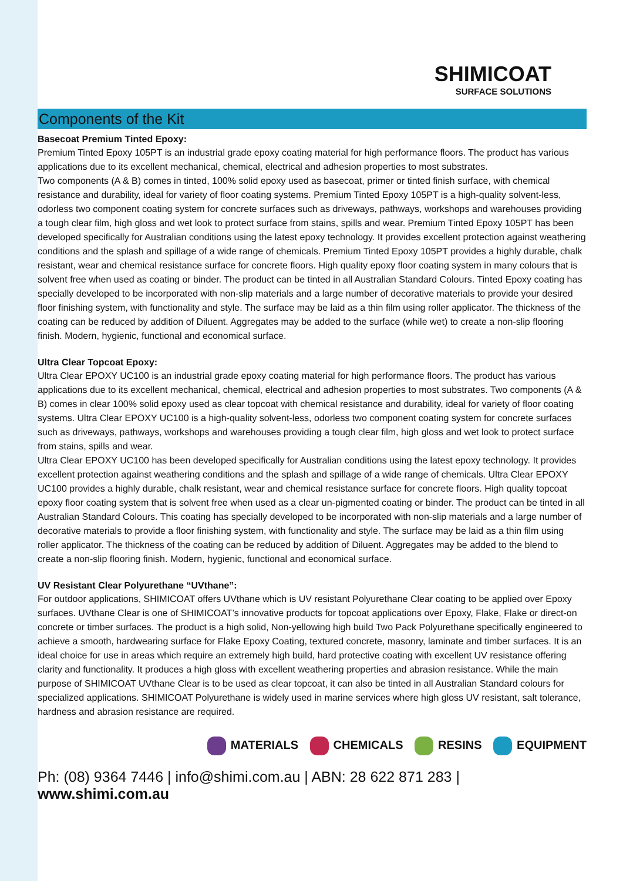SHIMICOAT
SURFACE SOLUTIONS
Components of the Kit
Basecoat Premium Tinted Epoxy:
Premium Tinted Epoxy 105PT is an industrial grade epoxy coating material for high performance floors. The product has various applications due to its excellent mechanical, chemical, electrical and adhesion properties to most substrates.
Two components (A & B) comes in tinted, 100% solid epoxy used as basecoat, primer or tinted finish surface, with chemical resistance and durability, ideal for variety of floor coating systems. Premium Tinted Epoxy 105PT is a high-quality solvent-less, odorless two component coating system for concrete surfaces such as driveways, pathways, workshops and warehouses providing a tough clear film, high gloss and wet look to protect surface from stains, spills and wear. Premium Tinted Epoxy 105PT has been developed specifically for Australian conditions using the latest epoxy technology. It provides excellent protection against weathering conditions and the splash and spillage of a wide range of chemicals. Premium Tinted Epoxy 105PT provides a highly durable, chalk resistant, wear and chemical resistance surface for concrete floors. High quality epoxy floor coating system in many colours that is solvent free when used as coating or binder. The product can be tinted in all Australian Standard Colours. Tinted Epoxy coating has specially developed to be incorporated with non-slip materials and a large number of decorative materials to provide your desired floor finishing system, with functionality and style. The surface may be laid as a thin film using roller applicator. The thickness of the coating can be reduced by addition of Diluent. Aggregates may be added to the surface (while wet) to create a non-slip flooring finish. Modern, hygienic, functional and economical surface.
Ultra Clear Topcoat Epoxy:
Ultra Clear EPOXY UC100 is an industrial grade epoxy coating material for high performance floors. The product has various applications due to its excellent mechanical, chemical, electrical and adhesion properties to most substrates. Two components (A & B) comes in clear 100% solid epoxy used as clear topcoat with chemical resistance and durability, ideal for variety of floor coating systems. Ultra Clear EPOXY UC100 is a high-quality solvent-less, odorless two component coating system for concrete surfaces such as driveways, pathways, workshops and warehouses providing a tough clear film, high gloss and wet look to protect surface from stains, spills and wear.
Ultra Clear EPOXY UC100 has been developed specifically for Australian conditions using the latest epoxy technology. It provides excellent protection against weathering conditions and the splash and spillage of a wide range of chemicals. Ultra Clear EPOXY UC100 provides a highly durable, chalk resistant, wear and chemical resistance surface for concrete floors. High quality topcoat epoxy floor coating system that is solvent free when used as a clear un-pigmented coating or binder. The product can be tinted in all Australian Standard Colours. This coating has specially developed to be incorporated with non-slip materials and a large number of decorative materials to provide a floor finishing system, with functionality and style. The surface may be laid as a thin film using roller applicator. The thickness of the coating can be reduced by addition of Diluent. Aggregates may be added to the blend to create a non-slip flooring finish. Modern, hygienic, functional and economical surface.
UV Resistant Clear Polyurethane “UVthane”:
For outdoor applications, SHIMICOAT offers UVthane which is UV resistant Polyurethane Clear coating to be applied over Epoxy surfaces. UVthane Clear is one of SHIMICOAT’s innovative products for topcoat applications over Epoxy, Flake, Flake or direct-on concrete or timber surfaces. The product is a high solid, Non-yellowing high build Two Pack Polyurethane specifically engineered to achieve a smooth, hardwearing surface for Flake Epoxy Coating, textured concrete, masonry, laminate and timber surfaces. It is an ideal choice for use in areas which require an extremely high build, hard protective coating with excellent UV resistance offering clarity and functionality. It produces a high gloss with excellent weathering properties and abrasion resistance. While the main purpose of SHIMICOAT UVthane Clear is to be used as clear topcoat, it can also be tinted in all Australian Standard colours for specialized applications. SHIMICOAT Polyurethane is widely used in marine services where high gloss UV resistant, salt tolerance, hardness and abrasion resistance are required.
MATERIALS CHEMICALS RESINS EQUIPMENT
Ph: (08) 9364 7446 | info@shimi.com.au | ABN: 28 622 871 283 | www.shimi.com.au